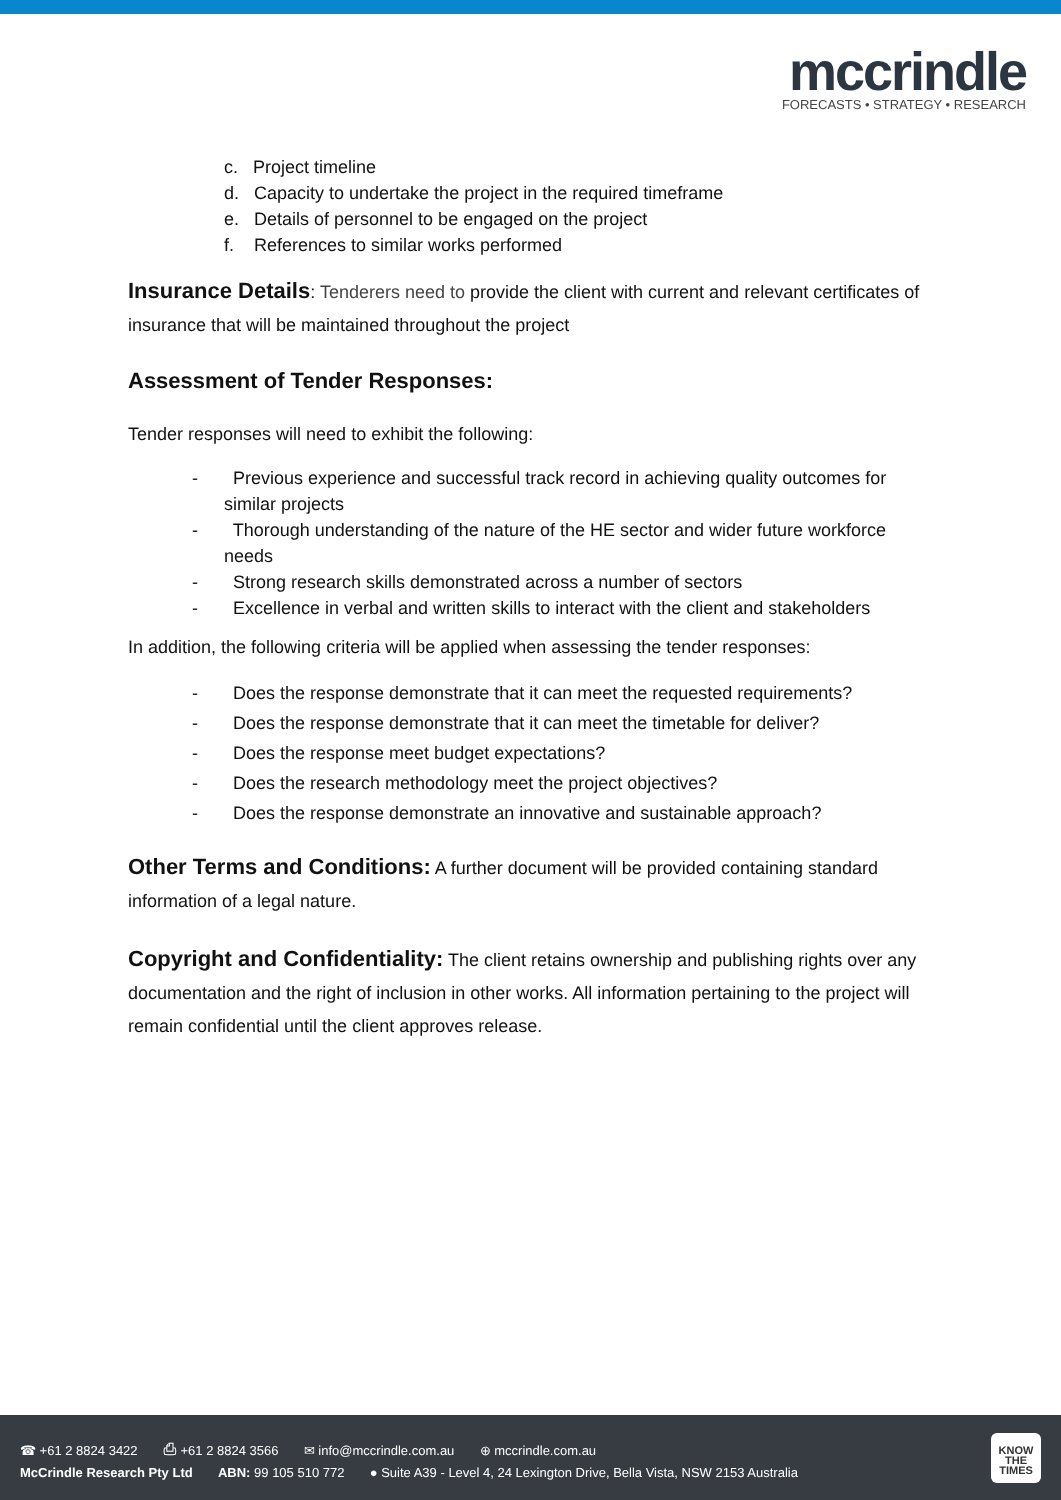mccrindle
FORECASTS • STRATEGY • RESEARCH
c. Project timeline
d. Capacity to undertake the project in the required timeframe
e. Details of personnel to be engaged on the project
f. References to similar works performed
Insurance Details: Tenderers need to provide the client with current and relevant certificates of insurance that will be maintained throughout the project
Assessment of Tender Responses:
Tender responses will need to exhibit the following:
- Previous experience and successful track record in achieving quality outcomes for similar projects
- Thorough understanding of the nature of the HE sector and wider future workforce needs
- Strong research skills demonstrated across a number of sectors
- Excellence in verbal and written skills to interact with the client and stakeholders
In addition, the following criteria will be applied when assessing the tender responses:
- Does the response demonstrate that it can meet the requested requirements?
- Does the response demonstrate that it can meet the timetable for deliver?
- Does the response meet budget expectations?
- Does the research methodology meet the project objectives?
- Does the response demonstrate an innovative and sustainable approach?
Other Terms and Conditions: A further document will be provided containing standard information of a legal nature.
Copyright and Confidentiality: The client retains ownership and publishing rights over any documentation and the right of inclusion in other works. All information pertaining to the project will remain confidential until the client approves release.
☎ +61 2 8824 3422 ⎙ +61 2 8824 3566 ✉ info@mccrindle.com.au ⊕ mccrindle.com.au
McCrindle Research Pty Ltd ABN: 99 105 510 772 ● Suite A39 - Level 4, 24 Lexington Drive, Bella Vista, NSW 2153 Australia
KNOW
THE
TIMES